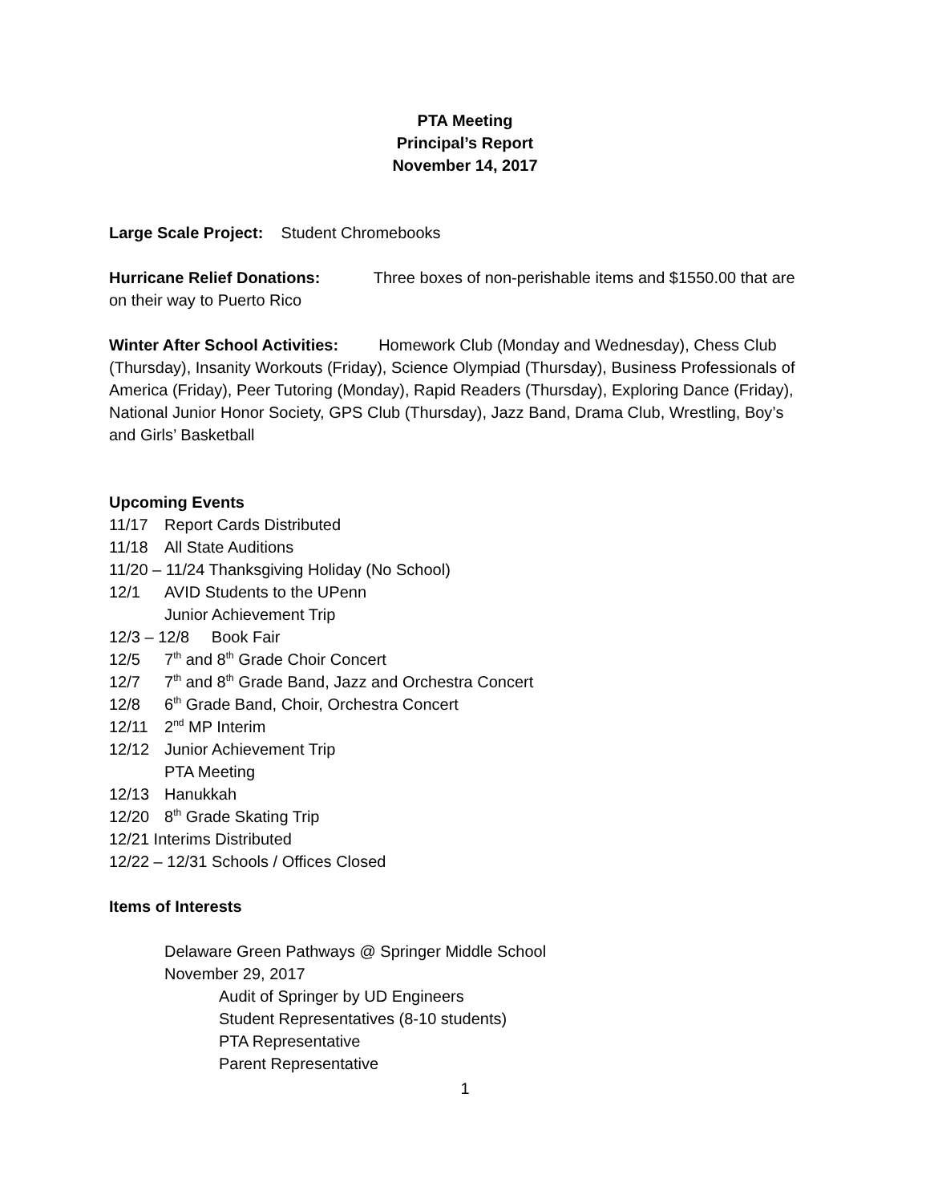PTA Meeting
Principal’s Report
November 14, 2017
Large Scale Project: Student Chromebooks
Hurricane Relief Donations: Three boxes of non-perishable items and $1550.00 that are on their way to Puerto Rico
Winter After School Activities: Homework Club (Monday and Wednesday), Chess Club (Thursday), Insanity Workouts (Friday), Science Olympiad (Thursday), Business Professionals of America (Friday), Peer Tutoring (Monday), Rapid Readers (Thursday), Exploring Dance (Friday), National Junior Honor Society, GPS Club (Thursday), Jazz Band, Drama Club, Wrestling, Boy’s and Girls’ Basketball
Upcoming Events
11/17 Report Cards Distributed
11/18 All State Auditions
11/20 – 11/24 Thanksgiving Holiday (No School)
12/1 AVID Students to the UPenn
Junior Achievement Trip
12/3 – 12/8 Book Fair
12/5 7<sup>th</sup> and 8<sup>th</sup> Grade Choir Concert
12/7 7<sup>th</sup> and 8<sup>th</sup> Grade Band, Jazz and Orchestra Concert
12/8 6<sup>th</sup> Grade Band, Choir, Orchestra Concert
12/11 2<sup>nd</sup> MP Interim
12/12 Junior Achievement Trip
PTA Meeting
12/13 Hanukkah
12/20 8<sup>th</sup> Grade Skating Trip
12/21 Interims Distributed
12/22 – 12/31 Schools / Offices Closed
Items of Interests
Delaware Green Pathways @ Springer Middle School
November 29, 2017
Audit of Springer by UD Engineers
Student Representatives (8-10 students)
PTA Representative
Parent Representative
1